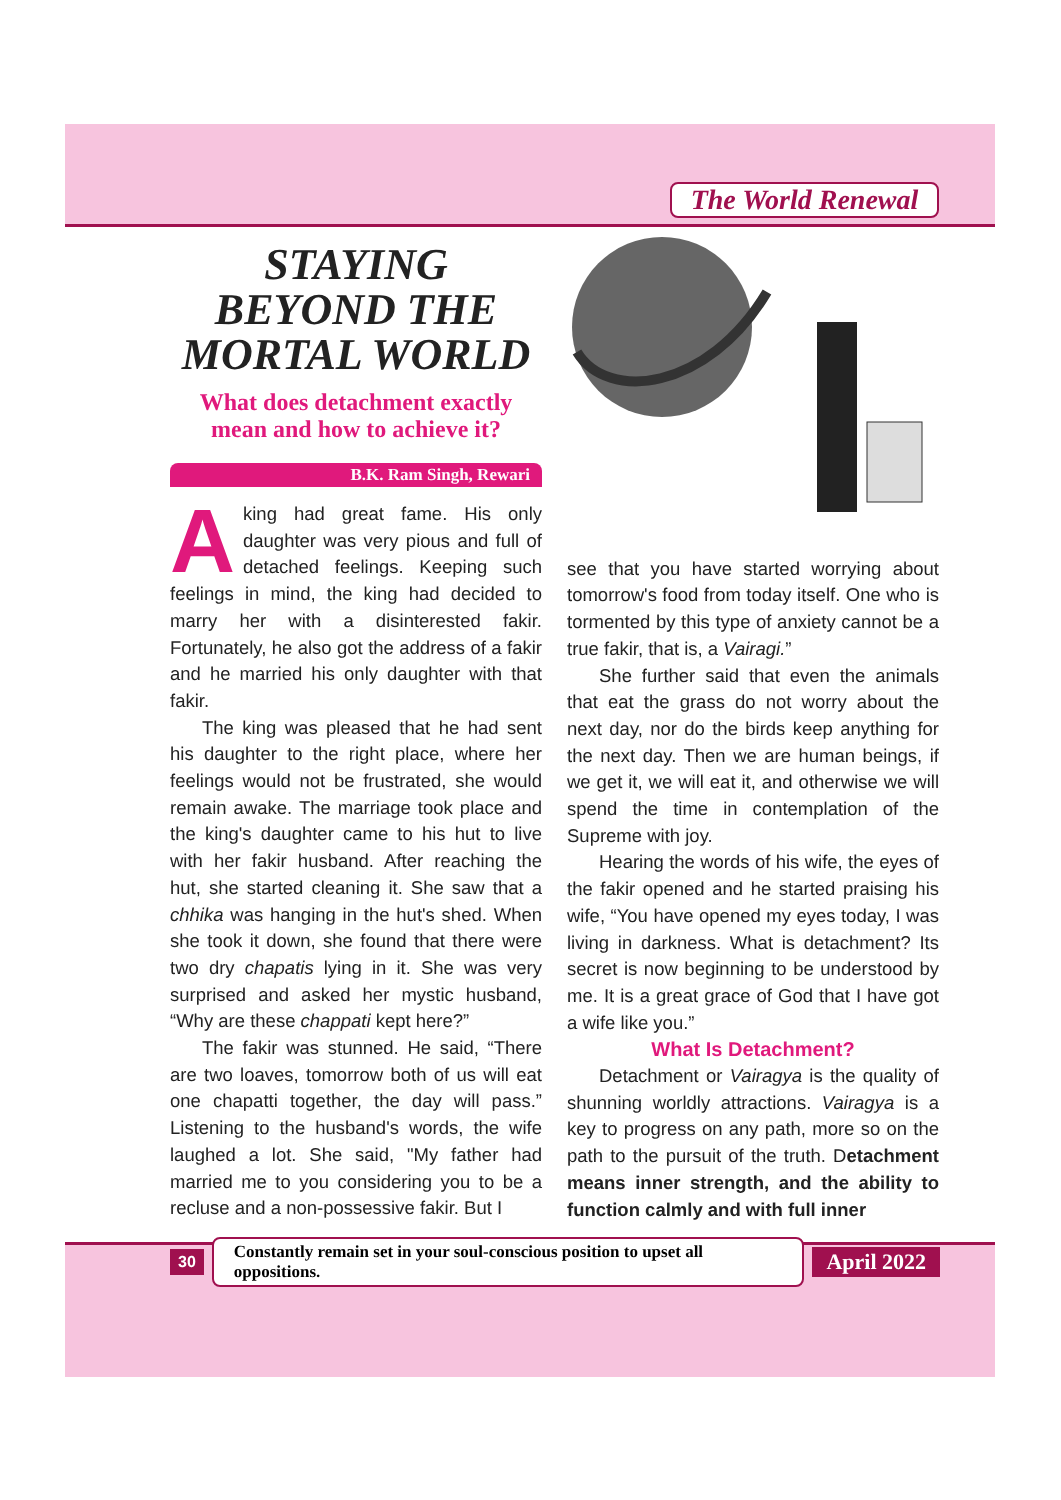The World Renewal
STAYING
BEYOND THE
MORTAL WORLD
What does detachment exactly
mean and how to achieve it?
B.K. Ram Singh, Rewari
A king had great fame. His only daughter was very pious and full of detached feelings. Keeping such feelings in mind, the king had decided to marry her with a disinterested fakir. Fortunately, he also got the address of a fakir and he married his only daughter with that fakir.
The king was pleased that he had sent his daughter to the right place, where her feelings would not be frustrated, she would remain awake. The marriage took place and the king's daughter came to his hut to live with her fakir husband. After reaching the hut, she started cleaning it. She saw that a chhika was hanging in the hut's shed. When she took it down, she found that there were two dry chapatis lying in it. She was very surprised and asked her mystic husband, “Why are these chappati kept here?”
The fakir was stunned. He said, “There are two loaves, tomorrow both of us will eat one chapatti together, the day will pass.” Listening to the husband's words, the wife laughed a lot. She said, "My father had married me to you considering you to be a recluse and a non-possessive fakir. But I
see that you have started worrying about tomorrow's food from today itself. One who is tormented by this type of anxiety cannot be a true fakir, that is, a Vairagi.”
She further said that even the animals that eat the grass do not worry about the next day, nor do the birds keep anything for the next day. Then we are human beings, if we get it, we will eat it, and otherwise we will spend the time in contemplation of the Supreme with joy.
Hearing the words of his wife, the eyes of the fakir opened and he started praising his wife, “You have opened my eyes today, I was living in darkness. What is detachment? Its secret is now beginning to be understood by me. It is a great grace of God that I have got a wife like you.”
What Is Detachment?
Detachment or Vairagya is the quality of shunning worldly attractions. Vairagya is a key to progress on any path, more so on the path to the pursuit of the truth. Detachment means inner strength, and the ability to function calmly and with full inner
30 Constantly remain set in your soul-conscious position to upset all oppositions. April 2022